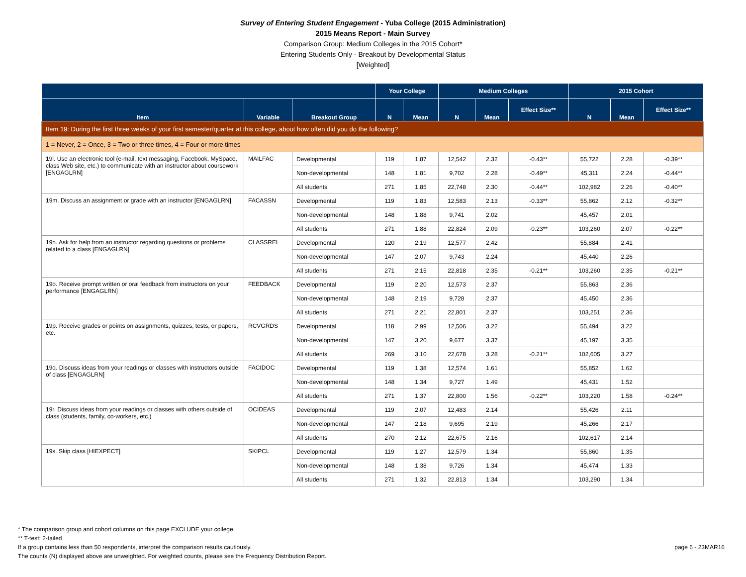Survey of Entering Student Engagement - Yuba College (2015 Administration)
2015 Means Report - Main Survey
Comparison Group: Medium Colleges in the 2015 Cohort*
Entering Students Only - Breakout by Developmental Status
[Weighted]
| | | | Your College | | Medium Colleges | | | 2015 Cohort | | |
| --- | --- | --- | --- | --- | --- | --- | --- | --- | --- | --- |
| Item | Variable | Breakout Group | N | Mean | N | Mean | Effect Size** | N | Mean | Effect Size** |
| Item 19: During the first three weeks of your first semester/quarter at this college, about how often did you do the following? | | | | | | | | | | |
| 1 = Never, 2 = Once, 3 = Two or three times, 4 = Four or more times | | | | | | | | | | |
| 19l. Use an electronic tool (e-mail, text messaging, Facebook, MySpace, class Web site, etc.) to communicate with an instructor about coursework [ENGAGLRN] | MAILFAC | Developmental | 119 | 1.87 | 12,542 | 2.32 | -0.43** | 55,722 | 2.28 | -0.39** |
| | | Non-developmental | 148 | 1.81 | 9,702 | 2.28 | -0.49** | 45,311 | 2.24 | -0.44** |
| | | All students | 271 | 1.85 | 22,748 | 2.30 | -0.44** | 102,982 | 2.26 | -0.40** |
| 19m. Discuss an assignment or grade with an instructor [ENGAGLRN] | FACASSN | Developmental | 119 | 1.83 | 12,583 | 2.13 | -0.33** | 55,862 | 2.12 | -0.32** |
| | | Non-developmental | 148 | 1.88 | 9,741 | 2.02 | | 45,457 | 2.01 | |
| | | All students | 271 | 1.88 | 22,824 | 2.09 | -0.23** | 103,260 | 2.07 | -0.22** |
| 19n. Ask for help from an instructor regarding questions or problems related to a class [ENGAGLRN] | CLASSREL | Developmental | 120 | 2.19 | 12,577 | 2.42 | | 55,884 | 2.41 | |
| | | Non-developmental | 147 | 2.07 | 9,743 | 2.24 | | 45,440 | 2.26 | |
| | | All students | 271 | 2.15 | 22,818 | 2.35 | -0.21** | 103,260 | 2.35 | -0.21** |
| 19o. Receive prompt written or oral feedback from instructors on your performance [ENGAGLRN] | FEEDBACK | Developmental | 119 | 2.20 | 12,573 | 2.37 | | 55,863 | 2.36 | |
| | | Non-developmental | 148 | 2.19 | 9,728 | 2.37 | | 45,450 | 2.36 | |
| | | All students | 271 | 2.21 | 22,801 | 2.37 | | 103,251 | 2.36 | |
| 19p. Receive grades or points on assignments, quizzes, tests, or papers, etc. | RCVGRDS | Developmental | 118 | 2.99 | 12,506 | 3.22 | | 55,494 | 3.22 | |
| | | Non-developmental | 147 | 3.20 | 9,677 | 3.37 | | 45,197 | 3.35 | |
| | | All students | 269 | 3.10 | 22,678 | 3.28 | -0.21** | 102,605 | 3.27 | |
| 19q. Discuss ideas from your readings or classes with instructors outside of class [ENGAGLRN] | FACIDOC | Developmental | 119 | 1.38 | 12,574 | 1.61 | | 55,852 | 1.62 | |
| | | Non-developmental | 148 | 1.34 | 9,727 | 1.49 | | 45,431 | 1.52 | |
| | | All students | 271 | 1.37 | 22,800 | 1.56 | -0.22** | 103,220 | 1.58 | -0.24** |
| 19r. Discuss ideas from your readings or classes with others outside of class (students, family, co-workers, etc.) | OCIDEAS | Developmental | 119 | 2.07 | 12,483 | 2.14 | | 55,426 | 2.11 | |
| | | Non-developmental | 147 | 2.18 | 9,695 | 2.19 | | 45,266 | 2.17 | |
| | | All students | 270 | 2.12 | 22,675 | 2.16 | | 102,617 | 2.14 | |
| 19s. Skip class [HIEXPECT] | SKIPCL | Developmental | 119 | 1.27 | 12,579 | 1.34 | | 55,860 | 1.35 | |
| | | Non-developmental | 148 | 1.38 | 9,726 | 1.34 | | 45,474 | 1.33 | |
| | | All students | 271 | 1.32 | 22,813 | 1.34 | | 103,290 | 1.34 | |
* The comparison group and cohort columns on this page EXCLUDE your college.
** T-test: 2-tailed
If a group contains less than 50 respondents, interpret the comparison results cautiously.
The counts (N) displayed above are unweighted. For weighted counts, please see the Frequency Distribution Report.
page 6 - 23MAR16